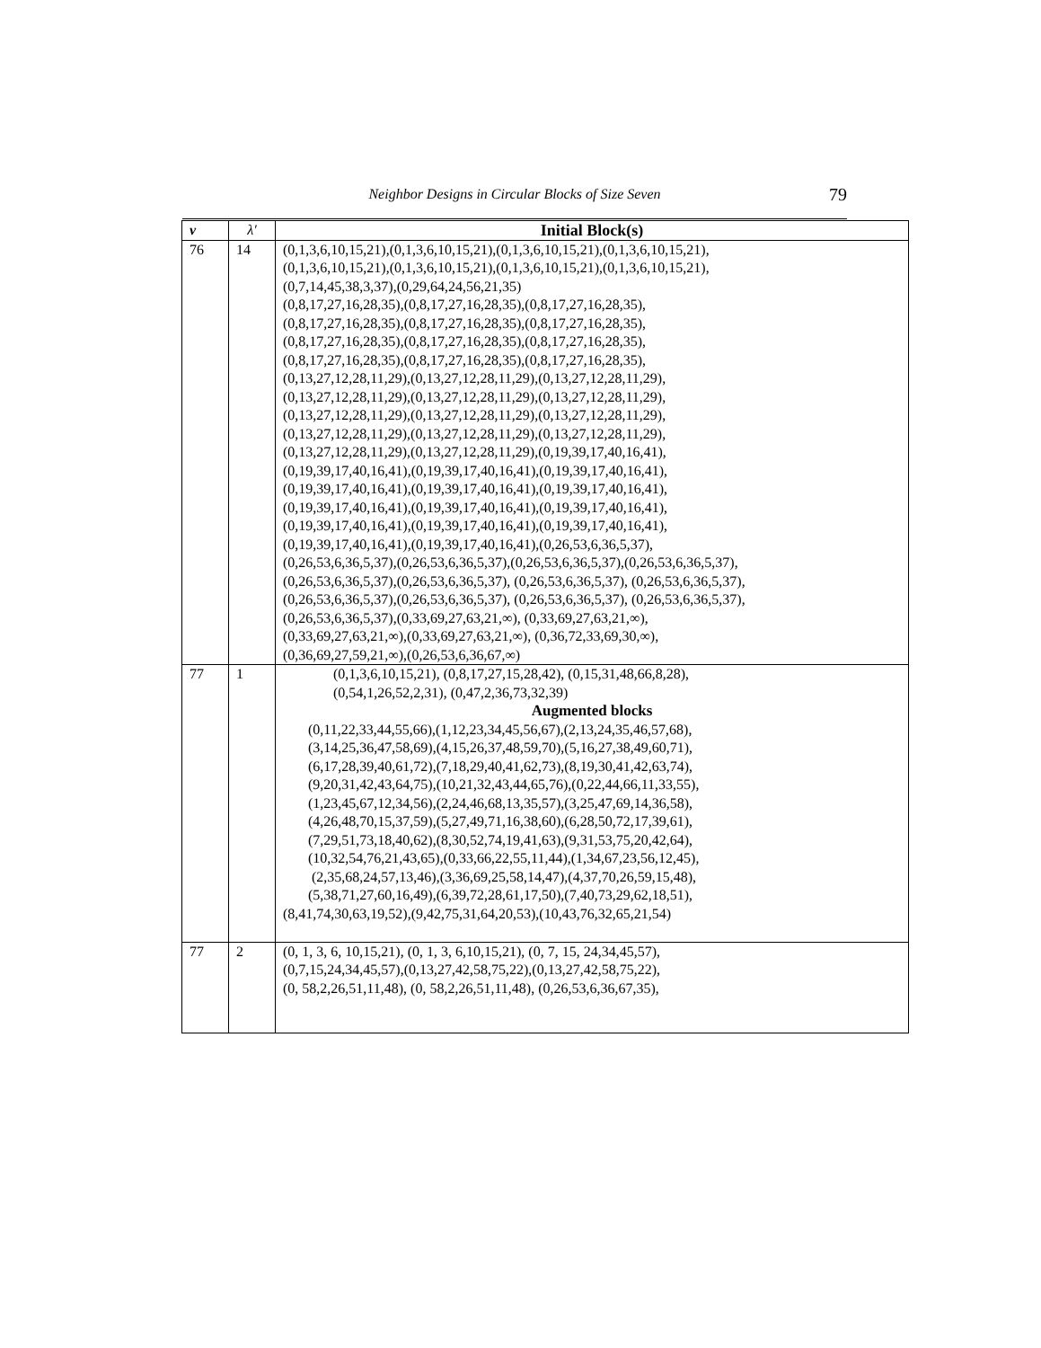Neighbor Designs in Circular Blocks of Size Seven
79
| v | λ′ | Initial Block(s) |
| --- | --- | --- |
| 76 | 14 | (0,1,3,6,10,15,21),(0,1,3,6,10,15,21),(0,1,3,6,10,15,21),(0,1,3,6,10,15,21), (0,1,3,6,10,15,21),(0,1,3,6,10,15,21),(0,1,3,6,10,15,21),(0,1,3,6,10,15,21), (0,7,14,45,38,3,37),(0,29,64,24,56,21,35) (0,8,17,27,16,28,35),(0,8,17,27,16,28,35),(0,8,17,27,16,28,35), (0,8,17,27,16,28,35),(0,8,17,27,16,28,35),(0,8,17,27,16,28,35), (0,8,17,27,16,28,35),(0,8,17,27,16,28,35),(0,8,17,27,16,28,35), (0,8,17,27,16,28,35),(0,8,17,27,16,28,35),(0,8,17,27,16,28,35), (0,13,27,12,28,11,29),(0,13,27,12,28,11,29),(0,13,27,12,28,11,29), (0,13,27,12,28,11,29),(0,13,27,12,28,11,29),(0,13,27,12,28,11,29), (0,13,27,12,28,11,29),(0,13,27,12,28,11,29),(0,13,27,12,28,11,29), (0,13,27,12,28,11,29),(0,13,27,12,28,11,29),(0,13,27,12,28,11,29), (0,13,27,12,28,11,29),(0,13,27,12,28,11,29),(0,19,39,17,40,16,41), (0,19,39,17,40,16,41),(0,19,39,17,40,16,41),(0,19,39,17,40,16,41), (0,19,39,17,40,16,41),(0,19,39,17,40,16,41),(0,19,39,17,40,16,41), (0,19,39,17,40,16,41),(0,19,39,17,40,16,41),(0,19,39,17,40,16,41), (0,19,39,17,40,16,41),(0,19,39,17,40,16,41),(0,19,39,17,40,16,41), (0,19,39,17,40,16,41),(0,19,39,17,40,16,41),(0,26,53,6,36,5,37), (0,26,53,6,36,5,37),(0,26,53,6,36,5,37),(0,26,53,6,36,5,37),(0,26,53,6,36,5,37), (0,26,53,6,36,5,37),(0,26,53,6,36,5,37), (0,26,53,6,36,5,37), (0,26,53,6,36,5,37), (0,26,53,6,36,5,37),(0,26,53,6,36,5,37), (0,26,53,6,36,5,37), (0,26,53,6,36,5,37), (0,26,53,6,36,5,37),(0,33,69,27,63,21,∞), (0,33,69,27,63,21,∞), (0,33,69,27,63,21,∞),(0,33,69,27,63,21,∞), (0,36,72,33,69,30,∞), (0,36,69,27,59,21,∞),(0,26,53,6,36,67,∞) |
| 77 | 1 | (0,1,3,6,10,15,21), (0,8,17,27,15,28,42), (0,15,31,48,66,8,28), (0,54,1,26,52,2,31), (0,47,2,36,73,32,39) Augmented blocks (0,11,22,33,44,55,66),(1,12,23,34,45,56,67),(2,13,24,35,46,57,68), (3,14,25,36,47,58,69),(4,15,26,37,48,59,70),(5,16,27,38,49,60,71), (6,17,28,39,40,61,72),(7,18,29,40,41,62,73),(8,19,30,41,42,63,74), (9,20,31,42,43,64,75),(10,21,32,43,44,65,76),(0,22,44,66,11,33,55), (1,23,45,67,12,34,56),(2,24,46,68,13,35,57),(3,25,47,69,14,36,58), (4,26,48,70,15,37,59),(5,27,49,71,16,38,60),(6,28,50,72,17,39,61), (7,29,51,73,18,40,62),(8,30,52,74,19,41,63),(9,31,53,75,20,42,64), (10,32,54,76,21,43,65),(0,33,66,22,55,11,44),(1,34,67,23,56,12,45), (2,35,68,24,57,13,46),(3,36,69,25,58,14,47),(4,37,70,26,59,15,48), (5,38,71,27,60,16,49),(6,39,72,28,61,17,50),(7,40,73,29,62,18,51), (8,41,74,30,63,19,52),(9,42,75,31,64,20,53),(10,43,76,32,65,21,54) |
| 77 | 2 | (0, 1, 3, 6, 10,15,21), (0, 1, 3, 6,10,15,21), (0, 7, 15, 24,34,45,57), (0,7,15,24,34,45,57),(0,13,27,42,58,75,22),(0,13,27,42,58,75,22), (0, 58,2,26,51,11,48), (0, 58,2,26,51,11,48), (0,26,53,6,36,67,35), |